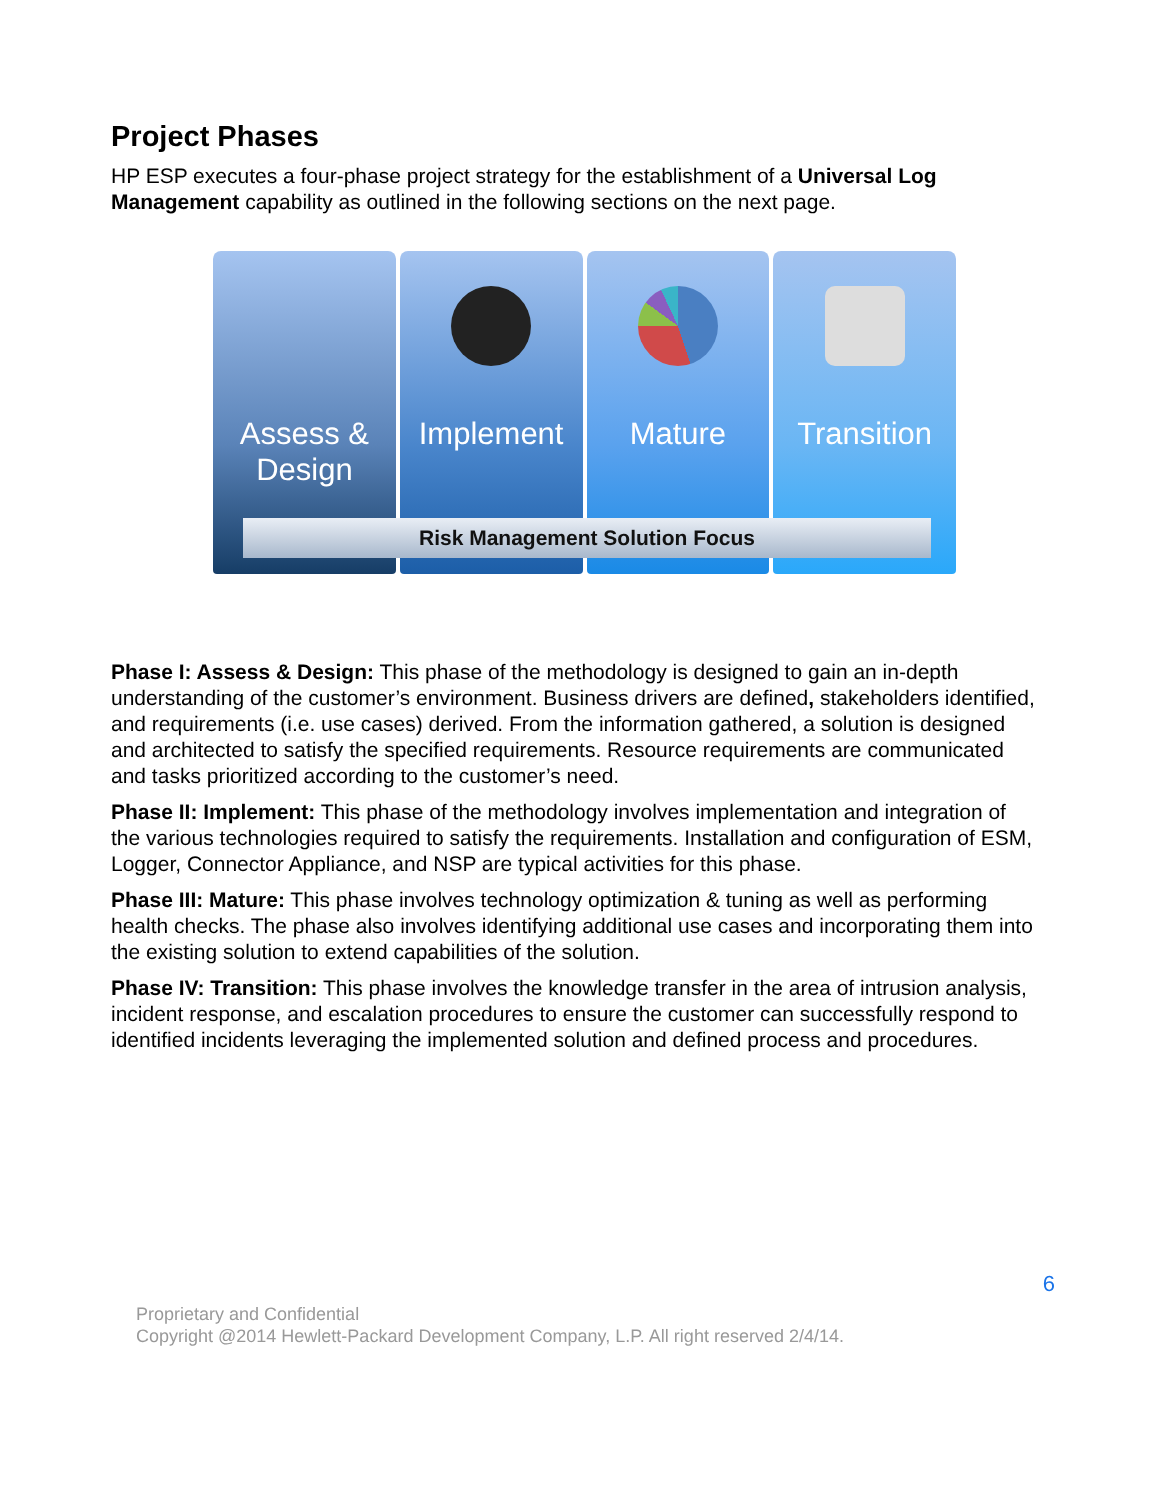Project Phases
HP ESP executes a four-phase project strategy for the establishment of a Universal Log Management capability as outlined in the following sections on the next page.
Assess &
Design
Implement Mature Transition
Risk Management Solution Focus
Phase I: Assess & Design: This phase of the methodology is designed to gain an in-depth understanding of the customer’s environment. Business drivers are defined, stakeholders identified, and requirements (i.e. use cases) derived. From the information gathered, a solution is designed and architected to satisfy the specified requirements. Resource requirements are communicated and tasks prioritized according to the customer’s need.
Phase II: Implement: This phase of the methodology involves implementation and integration of the various technologies required to satisfy the requirements. Installation and configuration of ESM, Logger, Connector Appliance, and NSP are typical activities for this phase.
Phase III: Mature: This phase involves technology optimization & tuning as well as performing health checks. The phase also involves identifying additional use cases and incorporating them into the existing solution to extend capabilities of the solution.
Phase IV: Transition: This phase involves the knowledge transfer in the area of intrusion analysis, incident response, and escalation procedures to ensure the customer can successfully respond to identified incidents leveraging the implemented solution and defined process and procedures.
6
Proprietary and Confidential
Copyright @2014 Hewlett-Packard Development Company, L.P. All right reserved 2/4/14.